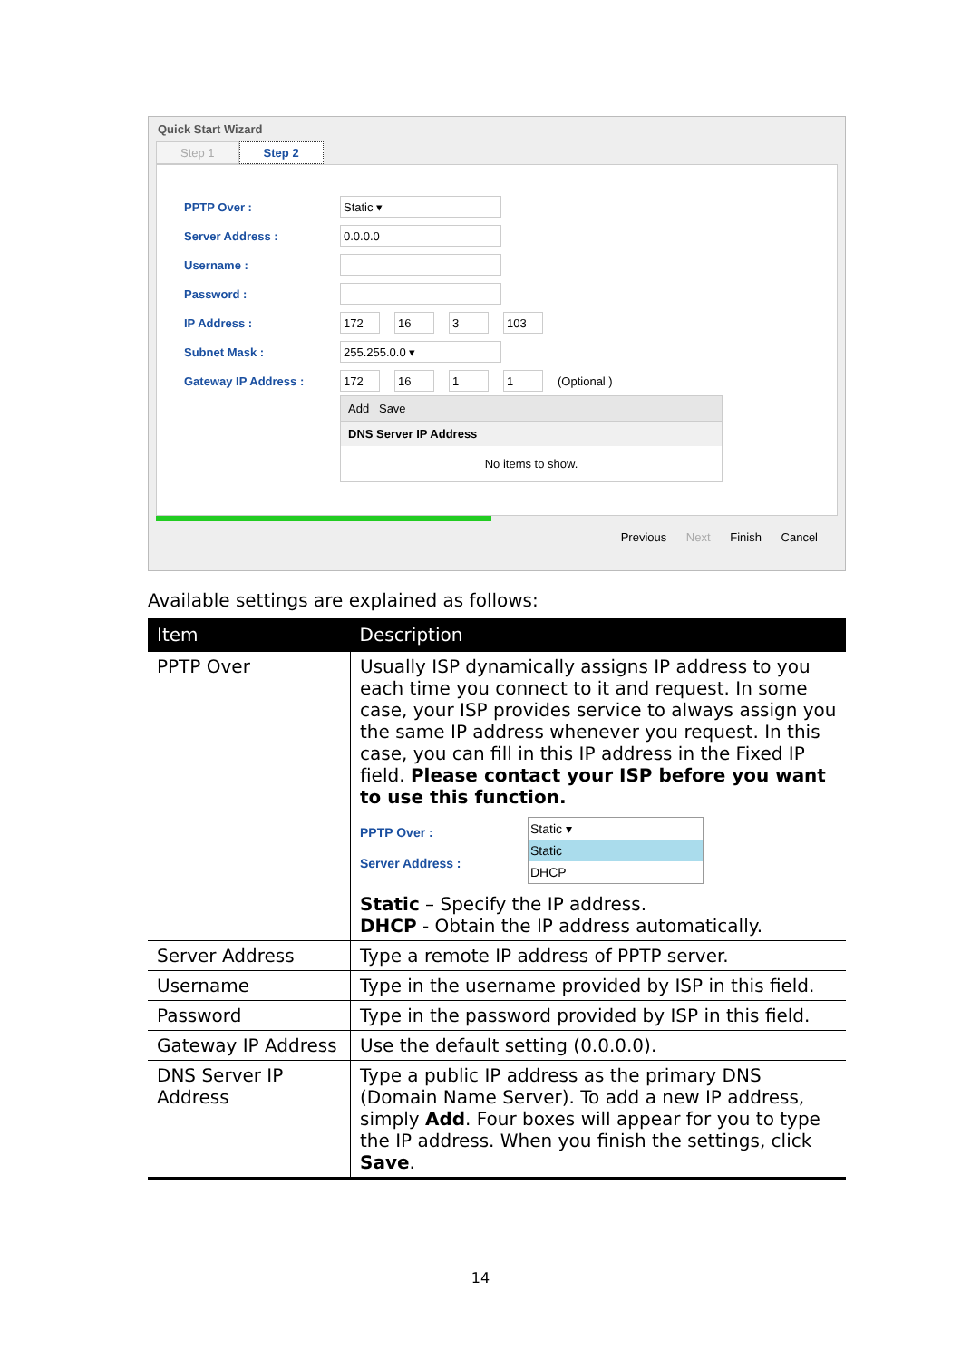Quick Start Wizard
Step 1 Step 2
PPTP Over : Static ▾
Server Address : 0.0.0.0
Username :
Password :
IP Address : 172 16 3 103
Subnet Mask : 255.255.0.0 ▾
Gateway IP Address : 172 16 1 1 (Optional )
Add Save
DNS Server IP Address
No items to show.
Previous Next Finish Cancel
Available settings are explained as follows:
| Item | Description |
| --- | --- |
| PPTP Over | Usually ISP dynamically assigns IP address to you each time you connect to it and request. In some case, your ISP provides service to always assign you the same IP address whenever you request. In this case, you can fill in this IP address in the Fixed IP field. Please contact your ISP before you want to use this function. PPTP Over : Server Address : Static ▾ Static DHCP Static – Specify the IP address. DHCP - Obtain the IP address automatically. |
| Server Address | Type a remote IP address of PPTP server. |
| Username | Type in the username provided by ISP in this field. |
| Password | Type in the password provided by ISP in this field. |
| Gateway IP Address | Use the default setting (0.0.0.0). |
| DNS Server IP Address | Type a public IP address as the primary DNS (Domain Name Server). To add a new IP address, simply Add . Four boxes will appear for you to type the IP address. When you finish the settings, click Save . |
14